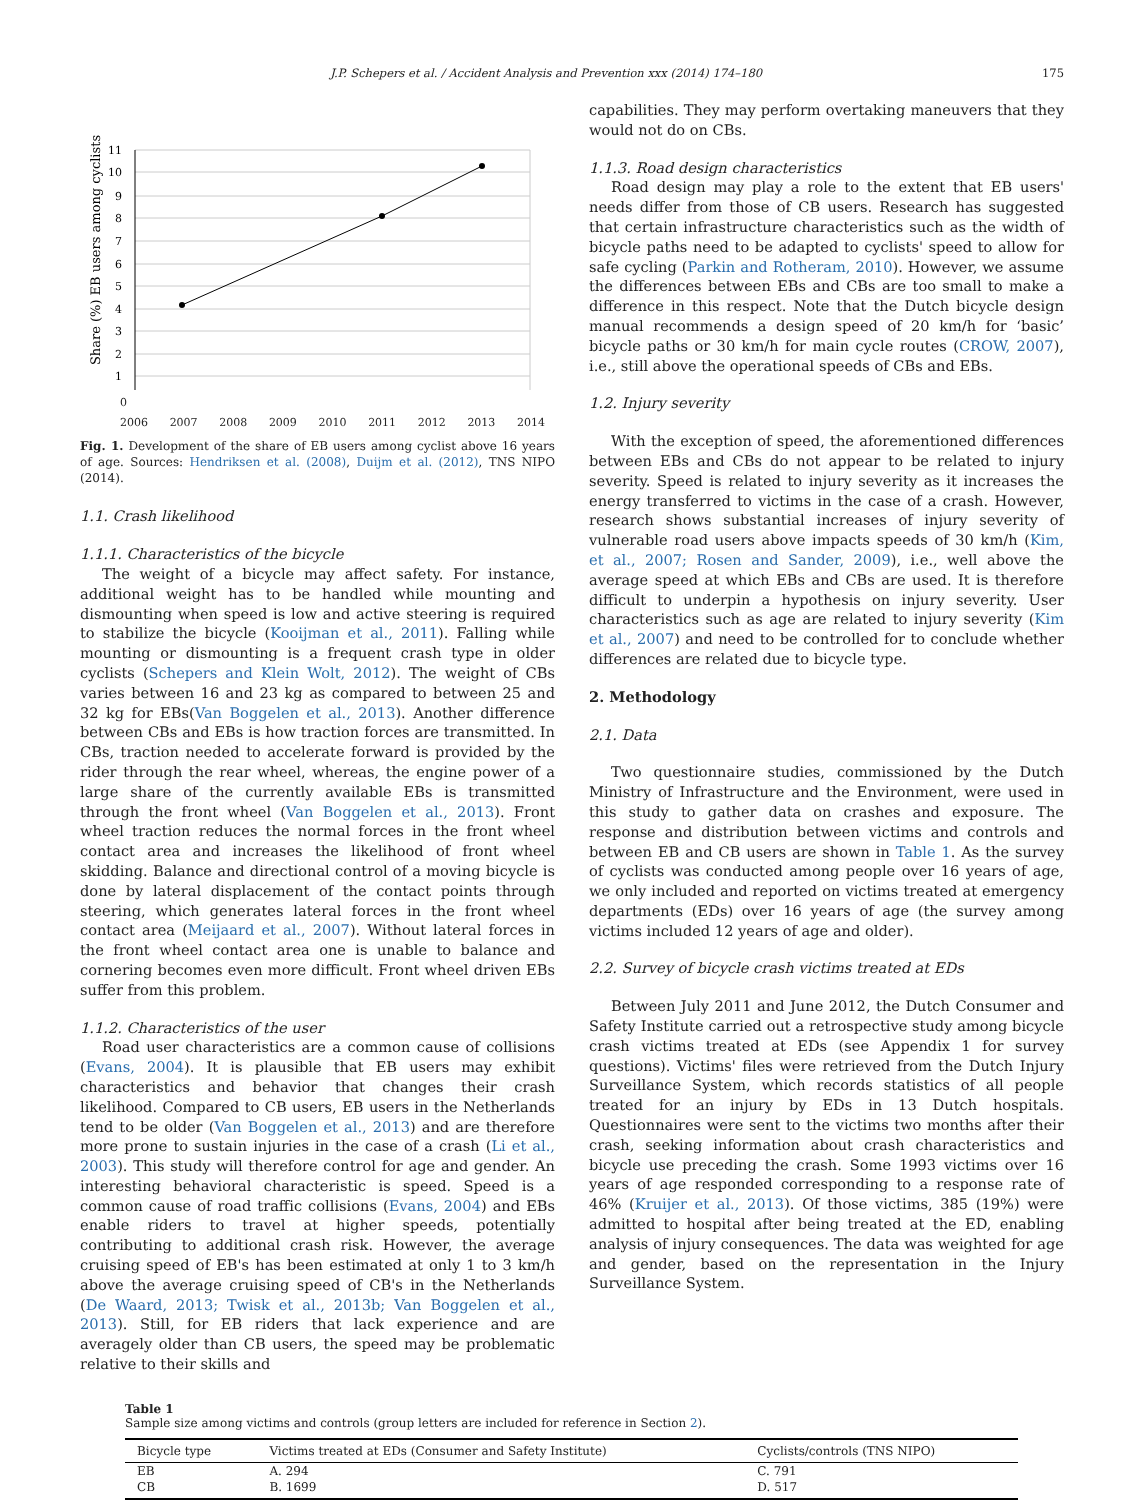J.P. Schepers et al. / Accident Analysis and Prevention xxx (2014) 174–180 175
Share (%) EB users among cyclists
11
10
9
8
7
6
5
4
3
2
1
0
2006 2007 2008 2009 2010 2011 2012 2013 2014
Fig. 1. Development of the share of EB users among cyclist above 16 years of age. Sources: Hendriksen et al. (2008), Duijm et al. (2012), TNS NIPO (2014).
1.1. Crash likelihood
1.1.1. Characteristics of the bicycle
The weight of a bicycle may affect safety. For instance, additional weight has to be handled while mounting and dismounting when speed is low and active steering is required to stabilize the bicycle (Kooijman et al., 2011). Falling while mounting or dismounting is a frequent crash type in older cyclists (Schepers and Klein Wolt, 2012). The weight of CBs varies between 16 and 23 kg as compared to between 25 and 32 kg for EBs(Van Boggelen et al., 2013). Another difference between CBs and EBs is how traction forces are transmitted. In CBs, traction needed to accelerate forward is provided by the rider through the rear wheel, whereas, the engine power of a large share of the currently available EBs is transmitted through the front wheel (Van Boggelen et al., 2013). Front wheel traction reduces the normal forces in the front wheel contact area and increases the likelihood of front wheel skidding. Balance and directional control of a moving bicycle is done by lateral displacement of the contact points through steering, which generates lateral forces in the front wheel contact area (Meijaard et al., 2007). Without lateral forces in the front wheel contact area one is unable to balance and cornering becomes even more difficult. Front wheel driven EBs suffer from this problem.
1.1.2. Characteristics of the user
Road user characteristics are a common cause of collisions (Evans, 2004). It is plausible that EB users may exhibit characteristics and behavior that changes their crash likelihood. Compared to CB users, EB users in the Netherlands tend to be older (Van Boggelen et al., 2013) and are therefore more prone to sustain injuries in the case of a crash (Li et al., 2003). This study will therefore control for age and gender. An interesting behavioral characteristic is speed. Speed is a common cause of road traffic collisions (Evans, 2004) and EBs enable riders to travel at higher speeds, potentially contributing to additional crash risk. However, the average cruising speed of EB's has been estimated at only 1 to 3 km/h above the average cruising speed of CB's in the Netherlands (De Waard, 2013; Twisk et al., 2013b; Van Boggelen et al., 2013). Still, for EB riders that lack experience and are averagely older than CB users, the speed may be problematic relative to their skills and
capabilities. They may perform overtaking maneuvers that they would not do on CBs.
1.1.3. Road design characteristics
Road design may play a role to the extent that EB users' needs differ from those of CB users. Research has suggested that certain infrastructure characteristics such as the width of bicycle paths need to be adapted to cyclists' speed to allow for safe cycling (Parkin and Rotheram, 2010). However, we assume the differences between EBs and CBs are too small to make a difference in this respect. Note that the Dutch bicycle design manual recommends a design speed of 20 km/h for ‘basic’ bicycle paths or 30 km/h for main cycle routes (CROW, 2007), i.e., still above the operational speeds of CBs and EBs.
1.2. Injury severity
With the exception of speed, the aforementioned differences between EBs and CBs do not appear to be related to injury severity. Speed is related to injury severity as it increases the energy transferred to victims in the case of a crash. However, research shows substantial increases of injury severity of vulnerable road users above impacts speeds of 30 km/h (Kim, et al., 2007; Rosen and Sander, 2009), i.e., well above the average speed at which EBs and CBs are used. It is therefore difficult to underpin a hypothesis on injury severity. User characteristics such as age are related to injury severity (Kim et al., 2007) and need to be controlled for to conclude whether differences are related due to bicycle type.
2. Methodology
2.1. Data
Two questionnaire studies, commissioned by the Dutch Ministry of Infrastructure and the Environment, were used in this study to gather data on crashes and exposure. The response and distribution between victims and controls and between EB and CB users are shown in Table 1. As the survey of cyclists was conducted among people over 16 years of age, we only included and reported on victims treated at emergency departments (EDs) over 16 years of age (the survey among victims included 12 years of age and older).
2.2. Survey of bicycle crash victims treated at EDs
Between July 2011 and June 2012, the Dutch Consumer and Safety Institute carried out a retrospective study among bicycle crash victims treated at EDs (see Appendix 1 for survey questions). Victims' files were retrieved from the Dutch Injury Surveillance System, which records statistics of all people treated for an injury by EDs in 13 Dutch hospitals. Questionnaires were sent to the victims two months after their crash, seeking information about crash characteristics and bicycle use preceding the crash. Some 1993 victims over 16 years of age responded corresponding to a response rate of 46% (Kruijer et al., 2013). Of those victims, 385 (19%) were admitted to hospital after being treated at the ED, enabling analysis of injury consequences. The data was weighted for age and gender, based on the representation in the Injury Surveillance System.
Table 1
Sample size among victims and controls (group letters are included for reference in Section 2).
| Bicycle type | Victims treated at EDs (Consumer and Safety Institute) | Cyclists/controls (TNS NIPO) |
| --- | --- | --- |
| EB | A. 294 | C. 791 |
| CB | B. 1699 | D. 517 |